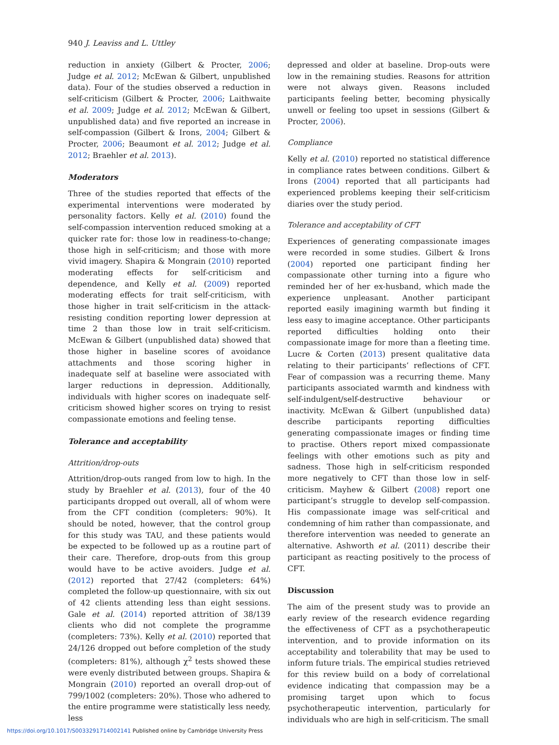940 J. Leaviss and L. Uttley
reduction in anxiety (Gilbert & Procter, 2006; Judge et al. 2012; McEwan & Gilbert, unpublished data). Four of the studies observed a reduction in self-criticism (Gilbert & Procter, 2006; Laithwaite et al. 2009; Judge et al. 2012; McEwan & Gilbert, unpublished data) and five reported an increase in self-compassion (Gilbert & Irons, 2004; Gilbert & Procter, 2006; Beaumont et al. 2012; Judge et al. 2012; Braehler et al. 2013).
Moderators
Three of the studies reported that effects of the experimental interventions were moderated by personality factors. Kelly et al. (2010) found the self-compassion intervention reduced smoking at a quicker rate for: those low in readiness-to-change; those high in self-criticism; and those with more vivid imagery. Shapira & Mongrain (2010) reported moderating effects for self-criticism and dependence, and Kelly et al. (2009) reported moderating effects for trait self-criticism, with those higher in trait self-criticism in the attack-resisting condition reporting lower depression at time 2 than those low in trait self-criticism. McEwan & Gilbert (unpublished data) showed that those higher in baseline scores of avoidance attachments and those scoring higher in inadequate self at baseline were associated with larger reductions in depression. Additionally, individuals with higher scores on inadequate self-criticism showed higher scores on trying to resist compassionate emotions and feeling tense.
Tolerance and acceptability
Attrition/drop-outs
Attrition/drop-outs ranged from low to high. In the study by Braehler et al. (2013), four of the 40 participants dropped out overall, all of whom were from the CFT condition (completers: 90%). It should be noted, however, that the control group for this study was TAU, and these patients would be expected to be followed up as a routine part of their care. Therefore, drop-outs from this group would have to be active avoiders. Judge et al. (2012) reported that 27/42 (completers: 64%) completed the follow-up questionnaire, with six out of 42 clients attending less than eight sessions. Gale et al. (2014) reported attrition of 38/139 clients who did not complete the programme (completers: 73%). Kelly et al. (2010) reported that 24/126 dropped out before completion of the study (completers: 81%), although χ<sup>2</sup> tests showed these were evenly distributed between groups. Shapira & Mongrain (2010) reported an overall drop-out of 799/1002 (completers: 20%). Those who adhered to the entire programme were statistically less needy, less
depressed and older at baseline. Drop-outs were low in the remaining studies. Reasons for attrition were not always given. Reasons included participants feeling better, becoming physically unwell or feeling too upset in sessions (Gilbert & Procter, 2006).
Compliance
Kelly et al. (2010) reported no statistical difference in compliance rates between conditions. Gilbert & Irons (2004) reported that all participants had experienced problems keeping their self-criticism diaries over the study period.
Tolerance and acceptability of CFT
Experiences of generating compassionate images were recorded in some studies. Gilbert & Irons (2004) reported one participant finding her compassionate other turning into a figure who reminded her of her ex-husband, which made the experience unpleasant. Another participant reported easily imagining warmth but finding it less easy to imagine acceptance. Other participants reported difficulties holding onto their compassionate image for more than a fleeting time. Lucre & Corten (2013) present qualitative data relating to their participants’ reflections of CFT. Fear of compassion was a recurring theme. Many participants associated warmth and kindness with self-indulgent/self-destructive behaviour or inactivity. McEwan & Gilbert (unpublished data) describe participants reporting difficulties generating compassionate images or finding time to practise. Others report mixed compassionate feelings with other emotions such as pity and sadness. Those high in self-criticism responded more negatively to CFT than those low in self-criticism. Mayhew & Gilbert (2008) report one participant’s struggle to develop self-compassion. His compassionate image was self-critical and condemning of him rather than compassionate, and therefore intervention was needed to generate an alternative. Ashworth et al. (2011) describe their participant as reacting positively to the process of CFT.
Discussion
The aim of the present study was to provide an early review of the research evidence regarding the effectiveness of CFT as a psychotherapeutic intervention, and to provide information on its acceptability and tolerability that may be used to inform future trials. The empirical studies retrieved for this review build on a body of correlational evidence indicating that compassion may be a promising target upon which to focus psychotherapeutic intervention, particularly for individuals who are high in self-criticism. The small
https://doi.org/10.1017/S0033291714002141 Published online by Cambridge University Press